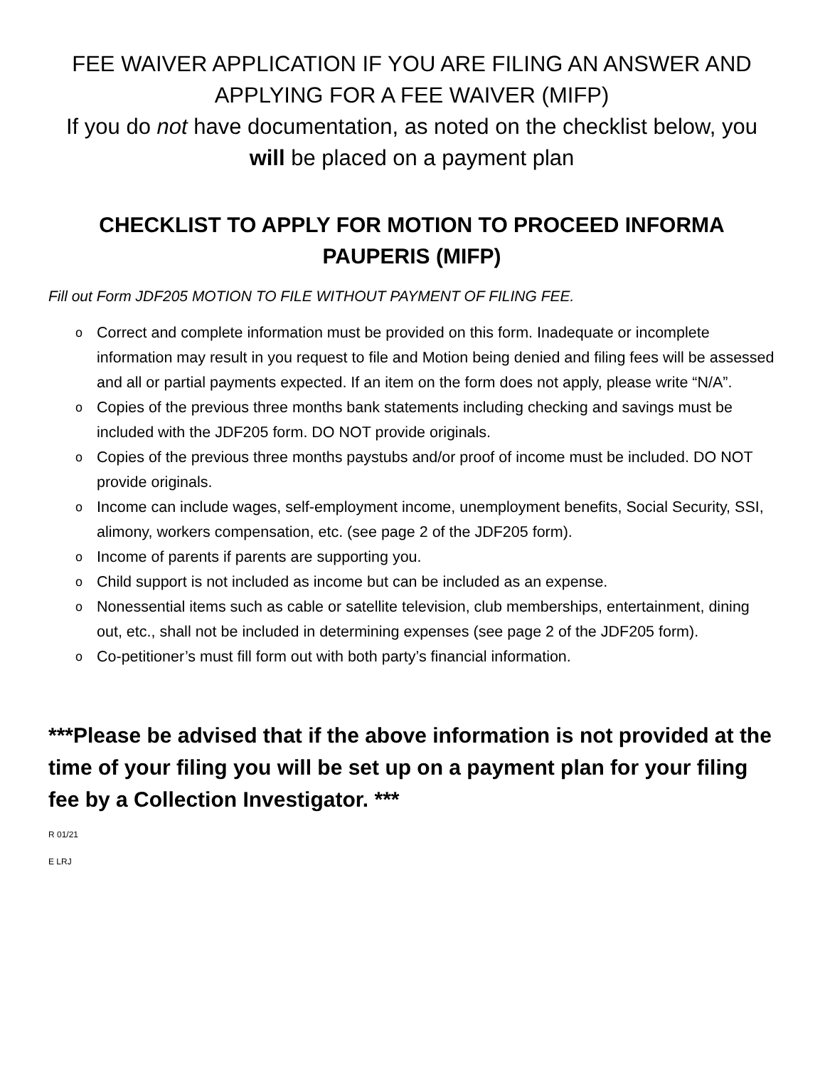FEE WAIVER APPLICATION IF YOU ARE FILING AN ANSWER AND APPLYING FOR A FEE WAIVER (MIFP)
If you do not have documentation, as noted on the checklist below, you will be placed on a payment plan
CHECKLIST TO APPLY FOR MOTION TO PROCEED INFORMA PAUPERIS (MIFP)
Fill out Form JDF205 MOTION TO FILE WITHOUT PAYMENT OF FILING FEE.
o Correct and complete information must be provided on this form. Inadequate or incomplete information may result in you request to file and Motion being denied and filing fees will be assessed and all or partial payments expected. If an item on the form does not apply, please write “N/A”.
o Copies of the previous three months bank statements including checking and savings must be included with the JDF205 form. DO NOT provide originals.
o Copies of the previous three months paystubs and/or proof of income must be included. DO NOT provide originals.
o Income can include wages, self-employment income, unemployment benefits, Social Security, SSI, alimony, workers compensation, etc. (see page 2 of the JDF205 form).
o Income of parents if parents are supporting you.
o Child support is not included as income but can be included as an expense.
o Nonessential items such as cable or satellite television, club memberships, entertainment, dining out, etc., shall not be included in determining expenses (see page 2 of the JDF205 form).
o Co-petitioner’s must fill form out with both party’s financial information.
***Please be advised that if the above information is not provided at the time of your filing you will be set up on a payment plan for your filing fee by a Collection Investigator. ***
R 01/21
E LRJ